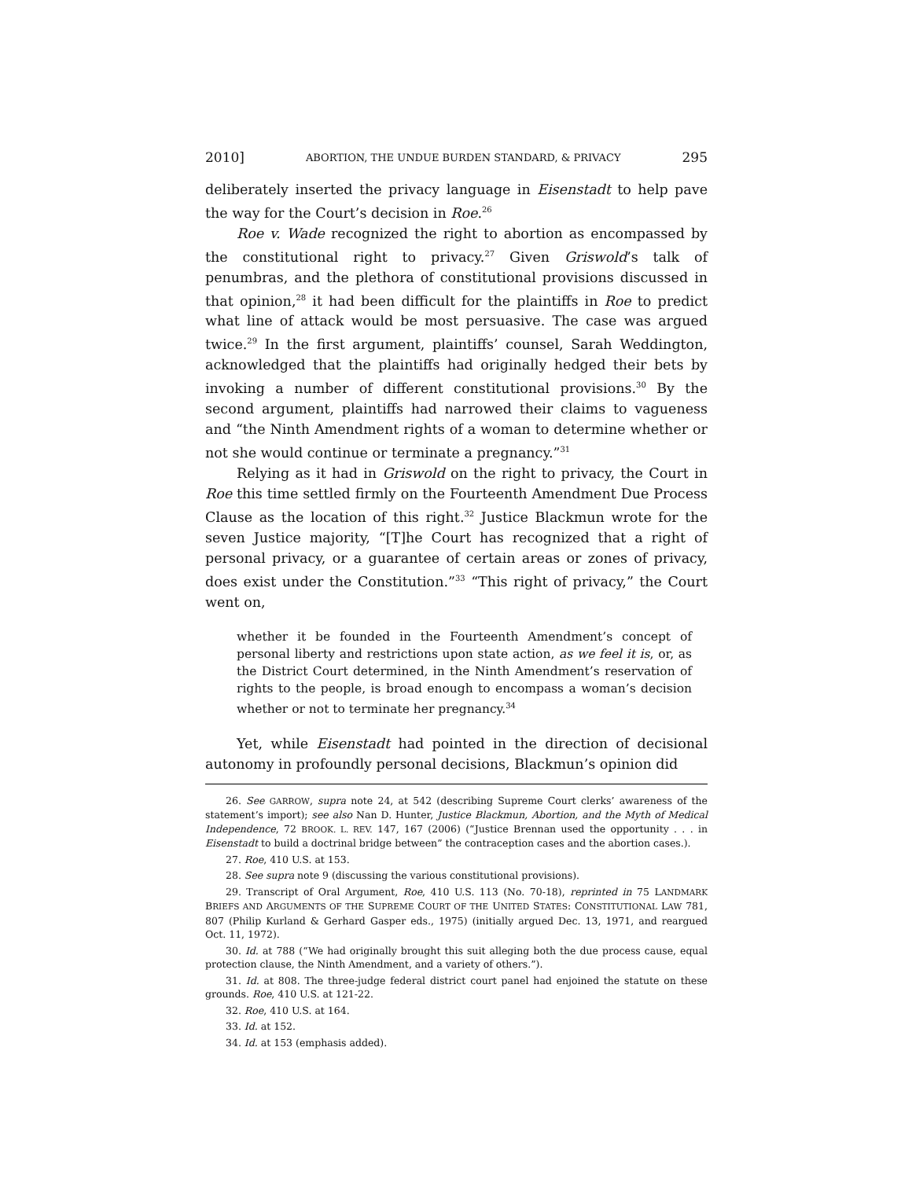2010] ABORTION, THE UNDUE BURDEN STANDARD, & PRIVACY 295
deliberately inserted the privacy language in Eisenstadt to help pave the way for the Court’s decision in Roe.<sup>26</sup>
Roe v. Wade recognized the right to abortion as encompassed by the constitutional right to privacy.<sup>27</sup> Given Griswold’s talk of penumbras, and the plethora of constitutional provisions discussed in that opinion,<sup>28</sup> it had been difficult for the plaintiffs in Roe to predict what line of attack would be most persuasive. The case was argued twice.<sup>29</sup> In the first argument, plaintiffs’ counsel, Sarah Weddington, acknowledged that the plaintiffs had originally hedged their bets by invoking a number of different constitutional provisions.<sup>30</sup> By the second argument, plaintiffs had narrowed their claims to vagueness and “the Ninth Amendment rights of a woman to determine whether or not she would continue or terminate a pregnancy.”<sup>31</sup>
Relying as it had in Griswold on the right to privacy, the Court in Roe this time settled firmly on the Fourteenth Amendment Due Process Clause as the location of this right.<sup>32</sup> Justice Blackmun wrote for the seven Justice majority, “[T]he Court has recognized that a right of personal privacy, or a guarantee of certain areas or zones of privacy, does exist under the Constitution.”<sup>33</sup> “This right of privacy,” the Court went on,
whether it be founded in the Fourteenth Amendment’s concept of personal liberty and restrictions upon state action, as we feel it is, or, as the District Court determined, in the Ninth Amendment’s reservation of rights to the people, is broad enough to encompass a woman’s decision whether or not to terminate her pregnancy.<sup>34</sup>
Yet, while Eisenstadt had pointed in the direction of decisional autonomy in profoundly personal decisions, Blackmun’s opinion did
26. See GARROW, supra note 24, at 542 (describing Supreme Court clerks’ awareness of the statement’s import); see also Nan D. Hunter, Justice Blackmun, Abortion, and the Myth of Medical Independence, 72 BROOK. L. REV. 147, 167 (2006) (“Justice Brennan used the opportunity . . . in Eisenstadt to build a doctrinal bridge between” the contraception cases and the abortion cases.).
27. Roe, 410 U.S. at 153.
28. See supra note 9 (discussing the various constitutional provisions).
29. Transcript of Oral Argument, Roe, 410 U.S. 113 (No. 70-18), reprinted in 75 LANDMARK BRIEFS AND ARGUMENTS OF THE SUPREME COURT OF THE UNITED STATES: CONSTITUTIONAL LAW 781, 807 (Philip Kurland & Gerhard Gasper eds., 1975) (initially argued Dec. 13, 1971, and reargued Oct. 11, 1972).
30. Id. at 788 (“We had originally brought this suit alleging both the due process cause, equal protection clause, the Ninth Amendment, and a variety of others.”).
31. Id. at 808. The three-judge federal district court panel had enjoined the statute on these grounds. Roe, 410 U.S. at 121-22.
32. Roe, 410 U.S. at 164.
33. Id. at 152.
34. Id. at 153 (emphasis added).